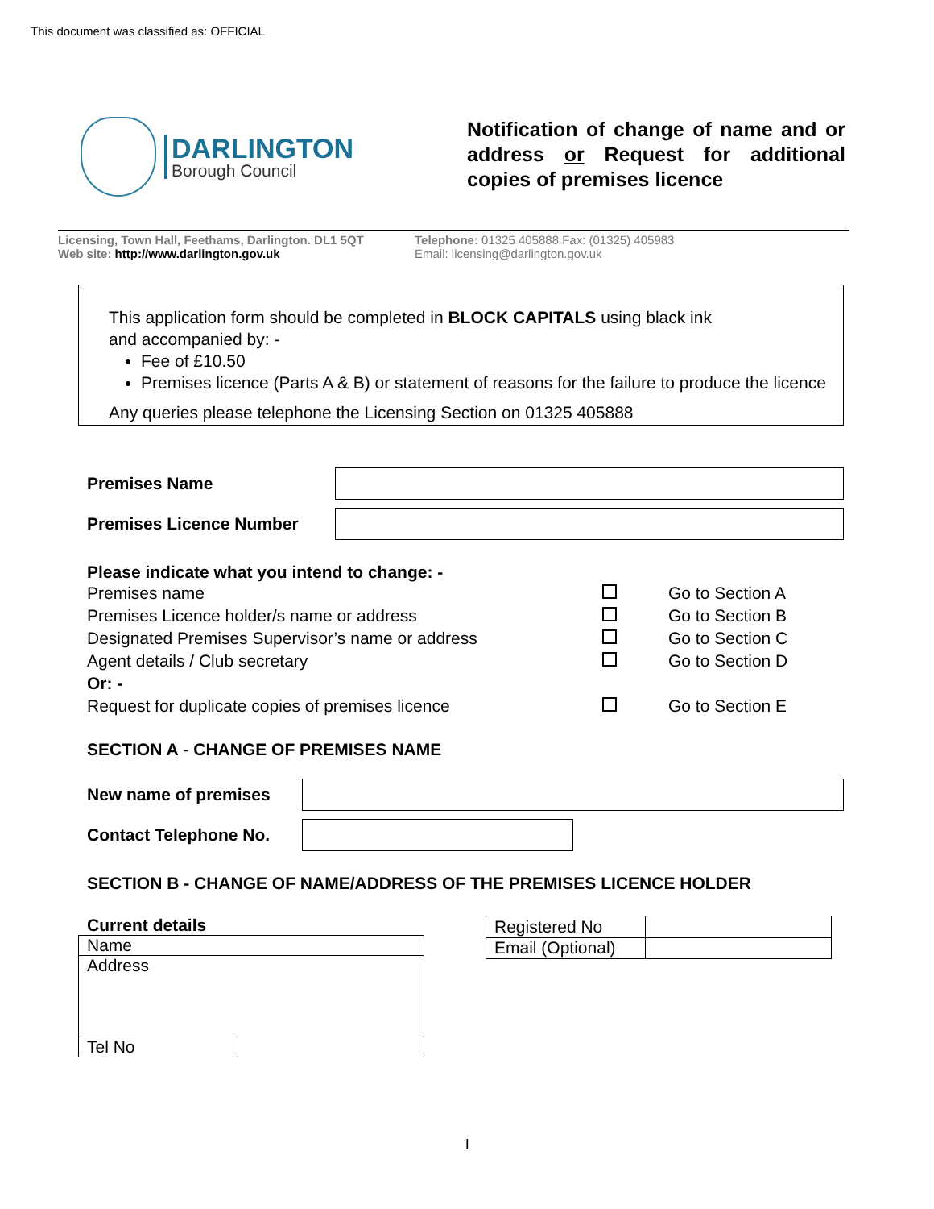This document was classified as: OFFICIAL
DARLINGTON
Borough Council
Notification of change of name and or address or Request for additional copies of premises licence
Licensing, Town Hall, Feethams, Darlington. DL1 5QT Telephone: 01325 405888 Fax: (01325) 405983
Web site: http://www.darlington.gov.uk Email: licensing@darlington.gov.uk
This application form should be completed in BLOCK CAPITALS using black ink
and accompanied by: -
Fee of £10.50
Premises licence (Parts A & B) or statement of reasons for the failure to produce the licence
Any queries please telephone the Licensing Section on 01325 405888
Premises Name
Premises Licence Number
Please indicate what you intend to change: -
| Premises name | | Go to Section A |
| Premises Licence holder/s name or address | | Go to Section B |
| Designated Premises Supervisor’s name or address | | Go to Section C |
| Agent details / Club secretary | | Go to Section D |
| Or: - | | |
| Request for duplicate copies of premises licence | | Go to Section E |
SECTION A - CHANGE OF PREMISES NAME
New name of premises
Contact Telephone No.
SECTION B - CHANGE OF NAME/ADDRESS OF THE PREMISES LICENCE HOLDER
Current details
| Name | |
| Address | |
| Tel No | |
| Registered No | |
| Email (Optional) | |
1